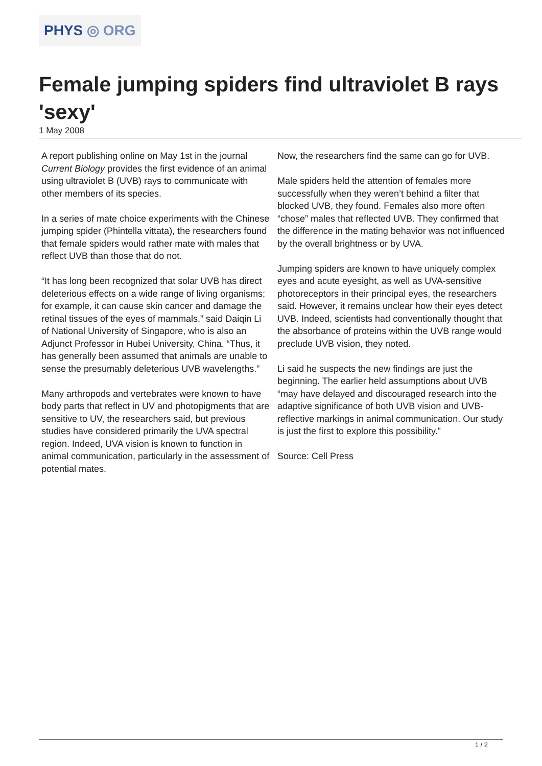PHYS ◎ ORG
Female jumping spiders find ultraviolet B rays 'sexy'
1 May 2008
A report publishing online on May 1st in the journal Current Biology provides the first evidence of an animal using ultraviolet B (UVB) rays to communicate with other members of its species.
In a series of mate choice experiments with the Chinese jumping spider (Phintella vittata), the researchers found that female spiders would rather mate with males that reflect UVB than those that do not.
“It has long been recognized that solar UVB has direct deleterious effects on a wide range of living organisms; for example, it can cause skin cancer and damage the retinal tissues of the eyes of mammals,” said Daiqin Li of National University of Singapore, who is also an Adjunct Professor in Hubei University, China. “Thus, it has generally been assumed that animals are unable to sense the presumably deleterious UVB wavelengths.”
Many arthropods and vertebrates were known to have body parts that reflect in UV and photopigments that are sensitive to UV, the researchers said, but previous studies have considered primarily the UVA spectral region. Indeed, UVA vision is known to function in animal communication, particularly in the assessment of potential mates.
Now, the researchers find the same can go for UVB.
Male spiders held the attention of females more successfully when they weren’t behind a filter that blocked UVB, they found. Females also more often “chose” males that reflected UVB. They confirmed that the difference in the mating behavior was not influenced by the overall brightness or by UVA.
Jumping spiders are known to have uniquely complex eyes and acute eyesight, as well as UVA-sensitive photoreceptors in their principal eyes, the researchers said. However, it remains unclear how their eyes detect UVB. Indeed, scientists had conventionally thought that the absorbance of proteins within the UVB range would preclude UVB vision, they noted.
Li said he suspects the new findings are just the beginning. The earlier held assumptions about UVB “may have delayed and discouraged research into the adaptive significance of both UVB vision and UVB-reflective markings in animal communication. Our study is just the first to explore this possibility.”
Source: Cell Press
1 / 2